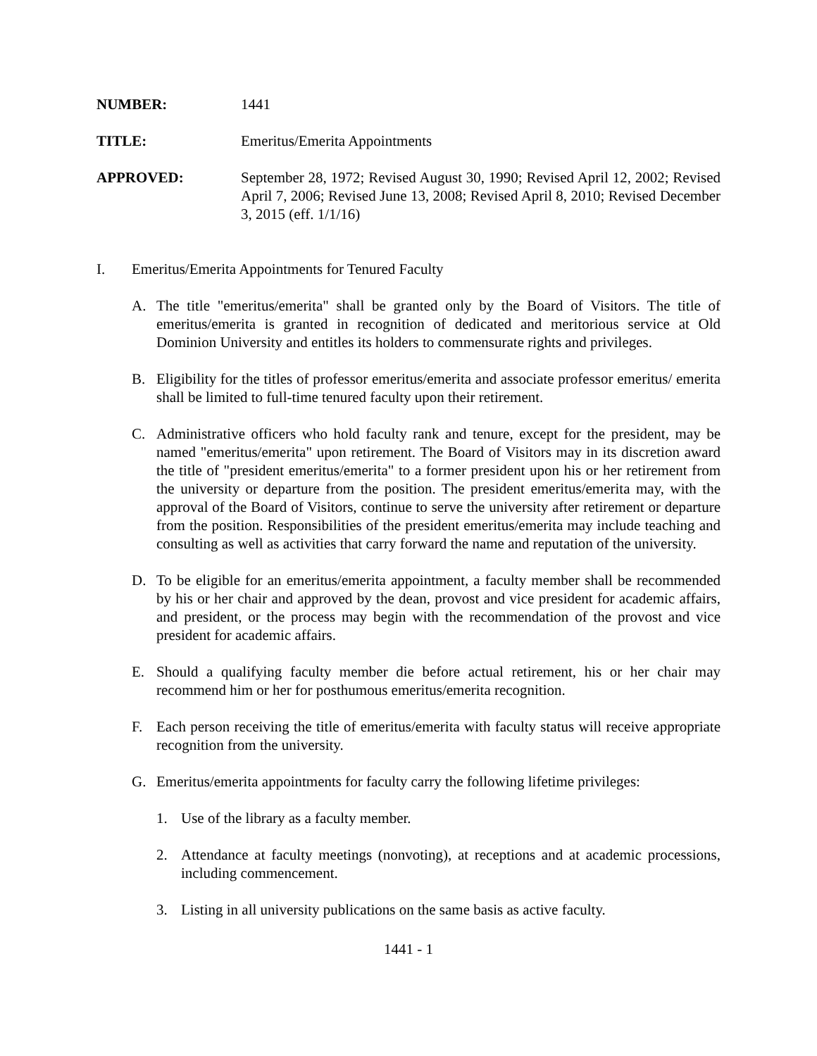NUMBER: 1441
TITLE: Emeritus/Emerita Appointments
APPROVED: September 28, 1972; Revised August 30, 1990; Revised April 12, 2002; Revised April 7, 2006; Revised June 13, 2008; Revised April 8, 2010; Revised December 3, 2015 (eff. 1/1/16)
I. Emeritus/Emerita Appointments for Tenured Faculty
A. The title "emeritus/emerita" shall be granted only by the Board of Visitors. The title of emeritus/emerita is granted in recognition of dedicated and meritorious service at Old Dominion University and entitles its holders to commensurate rights and privileges.
B. Eligibility for the titles of professor emeritus/emerita and associate professor emeritus/ emerita shall be limited to full-time tenured faculty upon their retirement.
C. Administrative officers who hold faculty rank and tenure, except for the president, may be named "emeritus/emerita" upon retirement. The Board of Visitors may in its discretion award the title of "president emeritus/emerita" to a former president upon his or her retirement from the university or departure from the position. The president emeritus/emerita may, with the approval of the Board of Visitors, continue to serve the university after retirement or departure from the position. Responsibilities of the president emeritus/emerita may include teaching and consulting as well as activities that carry forward the name and reputation of the university.
D. To be eligible for an emeritus/emerita appointment, a faculty member shall be recommended by his or her chair and approved by the dean, provost and vice president for academic affairs, and president, or the process may begin with the recommendation of the provost and vice president for academic affairs.
E. Should a qualifying faculty member die before actual retirement, his or her chair may recommend him or her for posthumous emeritus/emerita recognition.
F. Each person receiving the title of emeritus/emerita with faculty status will receive appropriate recognition from the university.
G. Emeritus/emerita appointments for faculty carry the following lifetime privileges:
1. Use of the library as a faculty member.
2. Attendance at faculty meetings (nonvoting), at receptions and at academic processions, including commencement.
3. Listing in all university publications on the same basis as active faculty.
1441 - 1